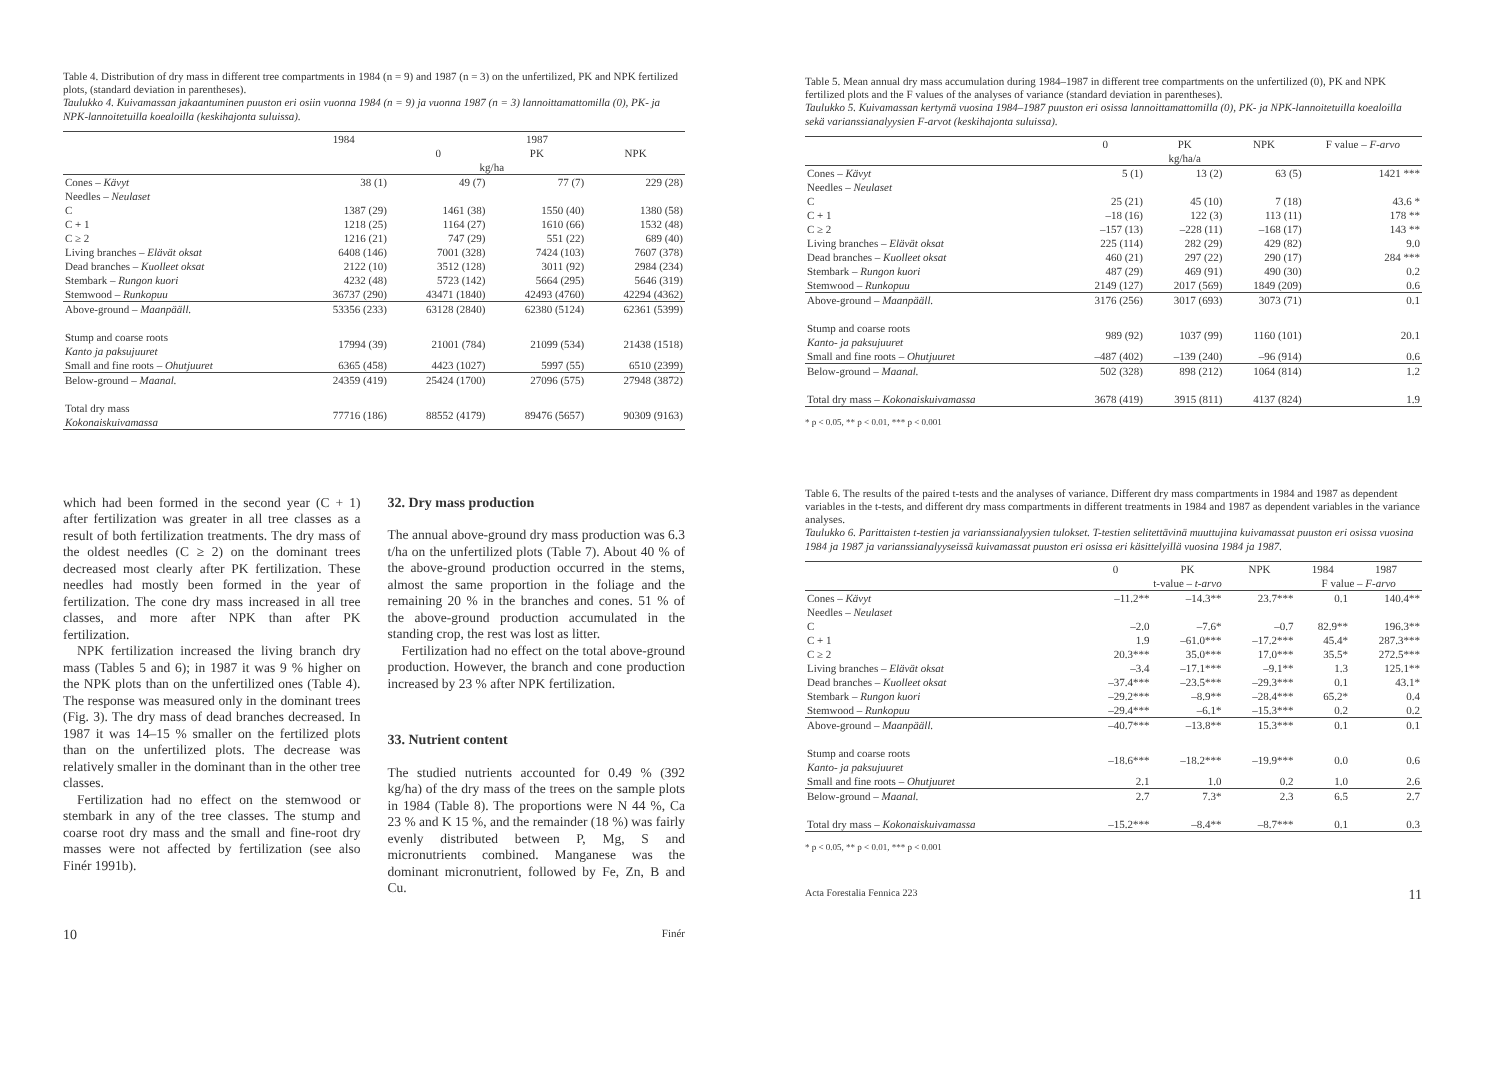Table 4. Distribution of dry mass in different tree compartments in 1984 (n = 9) and 1987 (n = 3) on the unfertilized, PK and NPK fertilized plots, (standard deviation in parentheses).
Taulukko 4. Kuivamassan jakaantuminen puuston eri osiin vuonna 1984 (n = 9) ja vuonna 1987 (n = 3) lannoittamattomilla (0), PK- ja NPK-lannoitetuilla koealoilla (keskihajonta suluissa).
| | 1984 | 1987 | | |
| --- | --- | --- | --- | --- |
| | | 0 | PK | NPK |
| | kg/ha | | | |
| Cones – Kävyt | 38 (1) | 49 (7) | 77 (7) | 229 (28) |
| Needles – Neulaset | | | | |
| C | 1387 (29) | 1461 (38) | 1550 (40) | 1380 (58) |
| C + 1 | 1218 (25) | 1164 (27) | 1610 (66) | 1532 (48) |
| C ≥ 2 | 1216 (21) | 747 (29) | 551 (22) | 689 (40) |
| Living branches – Elävät oksat | 6408 (146) | 7001 (328) | 7424 (103) | 7607 (378) |
| Dead branches – Kuolleet oksat | 2122 (10) | 3512 (128) | 3011 (92) | 2984 (234) |
| Stembark – Rungon kuori | 4232 (48) | 5723 (142) | 5664 (295) | 5646 (319) |
| Stemwood – Runkopuu | 36737 (290) | 43471 (1840) | 42493 (4760) | 42294 (4362) |
| Above-ground – Maanpääll. | 53356 (233) | 63128 (2840) | 62380 (5124) | 62361 (5399) |
| Stump and coarse roots Kanto ja paksujuuret | 17994 (39) | 21001 (784) | 21099 (534) | 21438 (1518) |
| Small and fine roots – Ohutjuuret | 6365 (458) | 4423 (1027) | 5997 (55) | 6510 (2399) |
| Below-ground – Maanal. | 24359 (419) | 25424 (1700) | 27096 (575) | 27948 (3872) |
| Total dry mass Kokonaiskuivamassa | 77716 (186) | 88552 (4179) | 89476 (5657) | 90309 (9163) |
which had been formed in the second year (C + 1) after fertilization was greater in all tree classes as a result of both fertilization treatments. The dry mass of the oldest needles (C ≥ 2) on the dominant trees decreased most clearly after PK fertilization. These needles had mostly been formed in the year of fertilization. The cone dry mass increased in all tree classes, and more after NPK than after PK fertilization.
NPK fertilization increased the living branch dry mass (Tables 5 and 6); in 1987 it was 9 % higher on the NPK plots than on the unfertilized ones (Table 4). The response was measured only in the dominant trees (Fig. 3). The dry mass of dead branches decreased. In 1987 it was 14–15 % smaller on the fertilized plots than on the unfertilized plots. The decrease was relatively smaller in the dominant than in the other tree classes.
Fertilization had no effect on the stemwood or stembark in any of the tree classes. The stump and coarse root dry mass and the small and fine-root dry masses were not affected by fertilization (see also Finér 1991b).
32. Dry mass production
The annual above-ground dry mass production was 6.3 t/ha on the unfertilized plots (Table 7). About 40 % of the above-ground production occurred in the stems, almost the same proportion in the foliage and the remaining 20 % in the branches and cones. 51 % of the above-ground production accumulated in the standing crop, the rest was lost as litter.
Fertilization had no effect on the total above-ground production. However, the branch and cone production increased by 23 % after NPK fertilization.
33. Nutrient content
The studied nutrients accounted for 0.49 % (392 kg/ha) of the dry mass of the trees on the sample plots in 1984 (Table 8). The proportions were N 44 %, Ca 23 % and K 15 %, and the remainder (18 %) was fairly evenly distributed between P, Mg, S and micronutrients combined. Manganese was the dominant micronutrient, followed by Fe, Zn, B and Cu.
10 Finér
Table 5. Mean annual dry mass accumulation during 1984–1987 in different tree compartments on the unfertilized (0), PK and NPK fertilized plots and the F values of the analyses of variance (standard deviation in parentheses).
Taulukko 5. Kuivamassan kertymä vuosina 1984–1987 puuston eri osissa lannoittamattomilla (0), PK- ja NPK-lannoitetuilla koealoilla sekä varianssianalyysien F-arvot (keskihajonta suluissa).
| | 0 | PK | NPK | F value – F-arvo |
| --- | --- | --- | --- | --- |
| | kg/ha/a | | | |
| Cones – Kävyt | 5 (1) | 13 (2) | 63 (5) | 1421 *** |
| Needles – Neulaset | | | | |
| C | 25 (21) | 45 (10) | 7 (18) | 43.6 * |
| C + 1 | –18 (16) | 122 (3) | 113 (11) | 178 ** |
| C ≥ 2 | –157 (13) | –228 (11) | –168 (17) | 143 ** |
| Living branches – Elävät oksat | 225 (114) | 282 (29) | 429 (82) | 9.0 |
| Dead branches – Kuolleet oksat | 460 (21) | 297 (22) | 290 (17) | 284 *** |
| Stembark – Rungon kuori | 487 (29) | 469 (91) | 490 (30) | 0.2 |
| Stemwood – Runkopuu | 2149 (127) | 2017 (569) | 1849 (209) | 0.6 |
| Above-ground – Maanpääll. | 3176 (256) | 3017 (693) | 3073 (71) | 0.1 |
| Stump and coarse roots Kanto- ja paksujuuret | 989 (92) | 1037 (99) | 1160 (101) | 20.1 |
| Small and fine roots – Ohutjuuret | –487 (402) | –139 (240) | –96 (914) | 0.6 |
| Below-ground – Maanal. | 502 (328) | 898 (212) | 1064 (814) | 1.2 |
| Total dry mass – Kokonaiskuivamassa | 3678 (419) | 3915 (811) | 4137 (824) | 1.9 |
* p < 0.05, ** p < 0.01, *** p < 0.001
Table 6. The results of the paired t-tests and the analyses of variance. Different dry mass compartments in 1984 and 1987 as dependent variables in the t-tests, and different dry mass compartments in different treatments in 1984 and 1987 as dependent variables in the variance analyses.
Taulukko 6. Parittaisten t-testien ja varianssianalyysien tulokset. T-testien selitettävinä muuttujina kuivamassat puuston eri osissa vuosina 1984 ja 1987 ja varianssianalyyseissä kuivamassat puuston eri osissa eri käsittelyillä vuosina 1984 ja 1987.
| | 0 | PK | NPK | 1984 | 1987 |
| --- | --- | --- | --- | --- | --- |
| | t-value – t-arvo | | | F value – F-arvo | |
| Cones – Kävyt | –11.2** | –14.3** | 23.7*** | 0.1 | 140.4** |
| Needles – Neulaset | | | | | |
| C | –2.0 | –7.6* | –0.7 | 82.9** | 196.3** |
| C + 1 | 1.9 | –61.0*** | –17.2*** | 45.4* | 287.3*** |
| C ≥ 2 | 20.3*** | 35.0*** | 17.0*** | 35.5* | 272.5*** |
| Living branches – Elävät oksat | –3.4 | –17.1*** | –9.1** | 1.3 | 125.1** |
| Dead branches – Kuolleet oksat | –37.4*** | –23.5*** | –29.3*** | 0.1 | 43.1* |
| Stembark – Rungon kuori | –29.2*** | –8.9** | –28.4*** | 65.2* | 0.4 |
| Stemwood – Runkopuu | –29.4*** | –6.1* | –15.3*** | 0.2 | 0.2 |
| Above-ground – Maanpääll. | –40.7*** | –13.8** | 15.3*** | 0.1 | 0.1 |
| Stump and coarse roots Kanto- ja paksujuuret | –18.6*** | –18.2*** | –19.9*** | 0.0 | 0.6 |
| Small and fine roots – Ohutjuuret | 2.1 | 1.0 | 0.2 | 1.0 | 2.6 |
| Below-ground – Maanal. | 2.7 | 7.3* | 2.3 | 6.5 | 2.7 |
| Total dry mass – Kokonaiskuivamassa | –15.2*** | –8.4** | –8.7*** | 0.1 | 0.3 |
* p < 0.05, ** p < 0.01, *** p < 0.001
Acta Forestalia Fennica 223 11